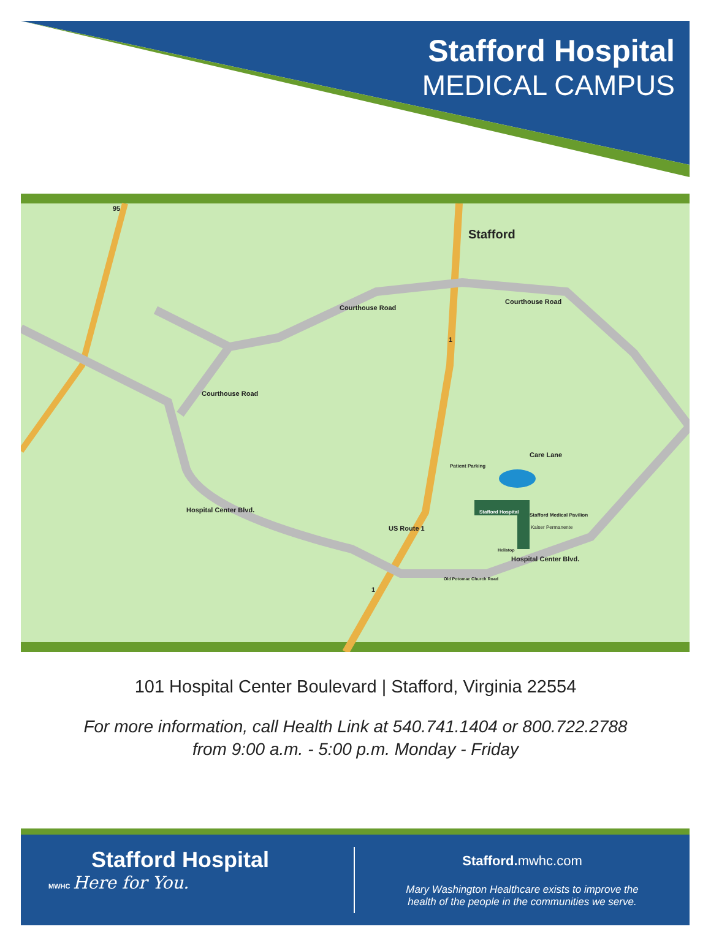Stafford Hospital
MEDICAL CAMPUS
Stafford
Courthouse Road
Courthouse Road
Courthouse Road
Hospital Center Blvd.
US Route 1
Hospital Center Blvd.
Care Lane
Patient Parking
Stafford Hospital
Stafford Medical Pavilion
Kaiser Permanente
Helistop
Old Potomac Church Road
95
1
1
101 Hospital Center Boulevard | Stafford, Virginia 22554
For more information, call Health Link at 540.741.1404 or 800.722.2788
from 9:00 a.m. - 5:00 p.m. Monday - Friday
Stafford Hospital
MWHC Here for You.
Stafford. mwhc.com
Mary Washington Healthcare exists to improve the
health of the people in the communities we serve.